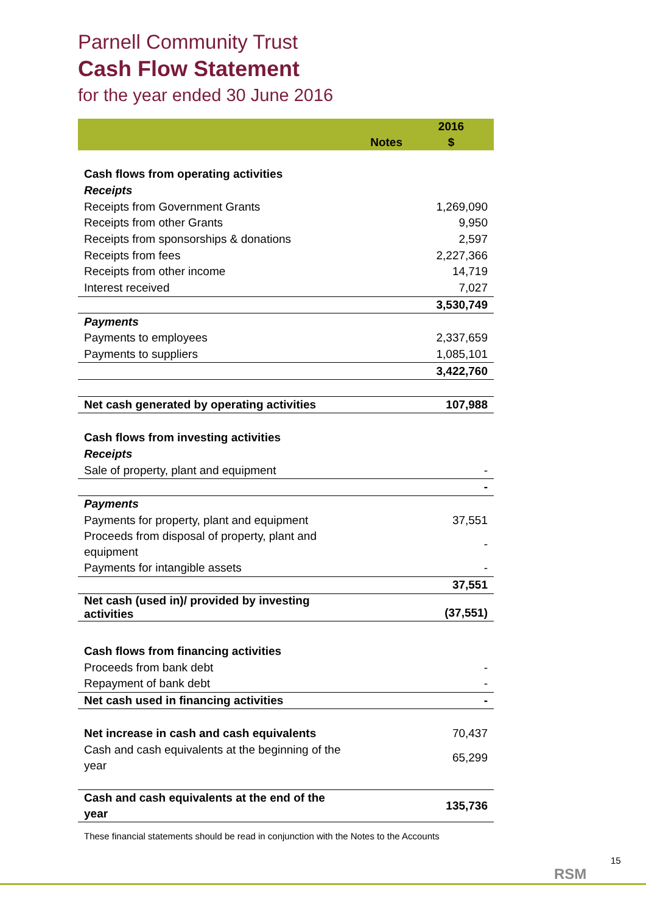Parnell Community Trust
Cash Flow Statement
for the year ended 30 June 2016
| | | 2016 |
| | Notes | $ |
| Cash flows from operating activities | | |
| Receipts | | |
| Receipts from Government Grants | | 1,269,090 |
| Receipts from other Grants | | 9,950 |
| Receipts from sponsorships & donations | | 2,597 |
| Receipts from fees | | 2,227,366 |
| Receipts from other income | | 14,719 |
| Interest received | | 7,027 |
| | | 3,530,749 |
| Payments | | |
| Payments to employees | | 2,337,659 |
| Payments to suppliers | | 1,085,101 |
| | | 3,422,760 |
| Net cash generated by operating activities | | 107,988 |
| Cash flows from investing activities | | |
| Receipts | | |
| Sale of property, plant and equipment | | - |
| | | - |
| Payments | | |
| Payments for property, plant and equipment | | 37,551 |
| Proceeds from disposal of property, plant and equipment | | - |
| Payments for intangible assets | | - |
| | | 37,551 |
| Net cash (used in)/ provided by investing activities | | (37,551) |
| Cash flows from financing activities | | |
| Proceeds from bank debt | | - |
| Repayment of bank debt | | - |
| Net cash used in financing activities | | - |
| Net increase in cash and cash equivalents | | 70,437 |
| Cash and cash equivalents at the beginning of the year | | 65,299 |
| Cash and cash equivalents at the end of the year | | 135,736 |
These financial statements should be read in conjunction with the Notes to the Accounts
RSM
15